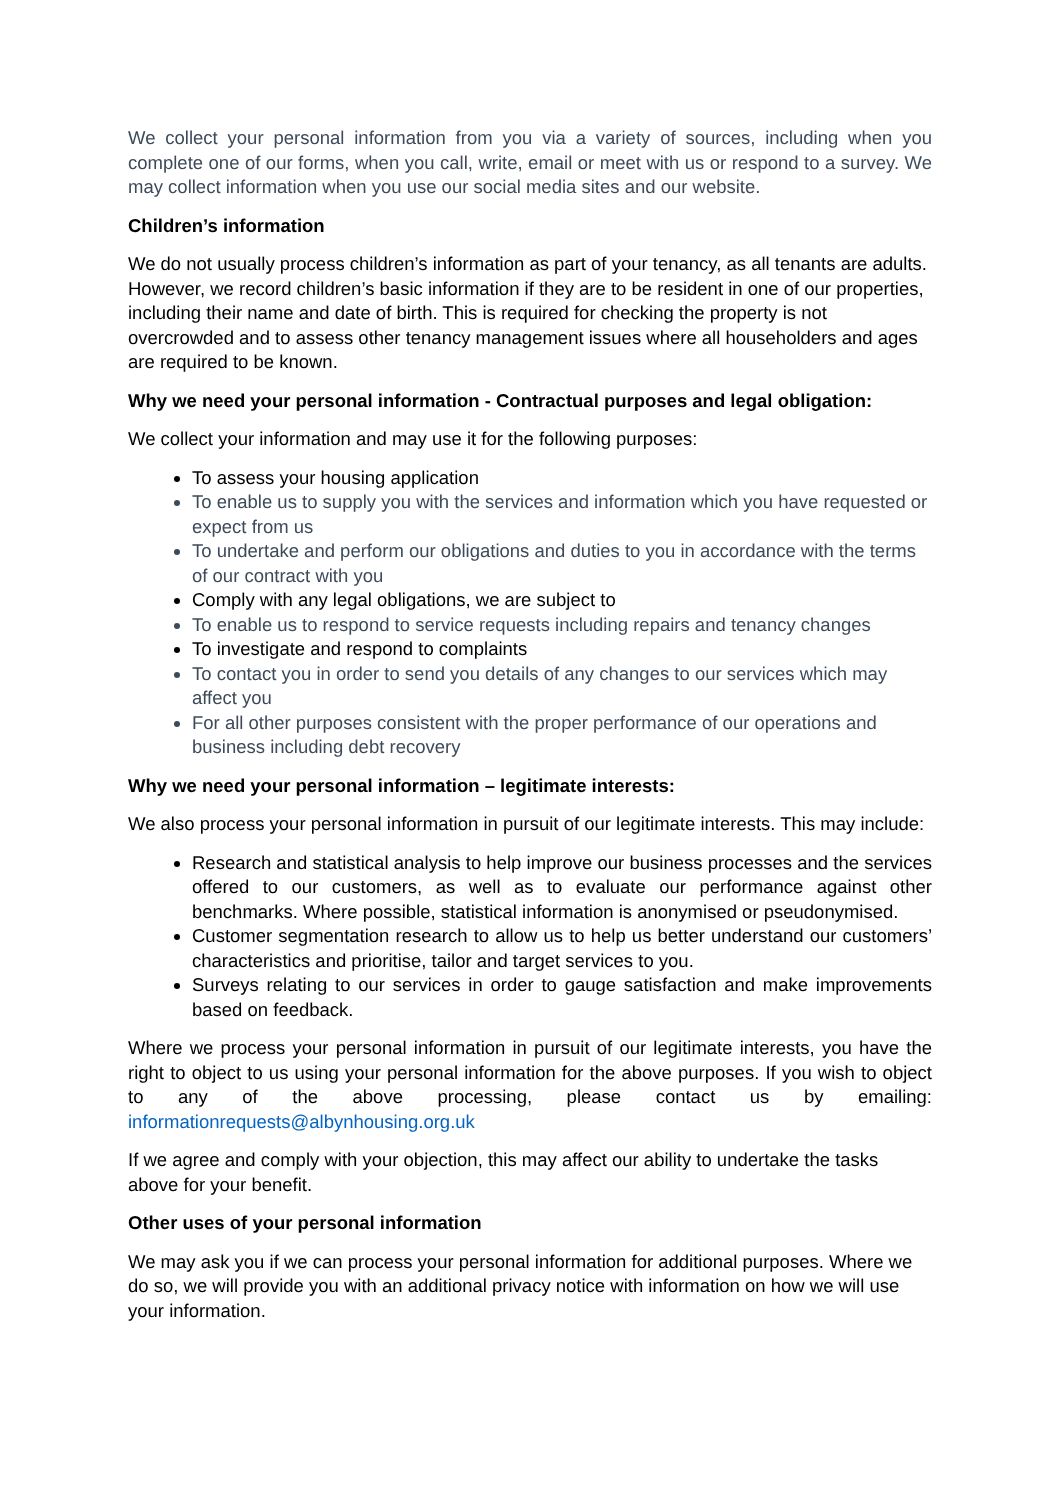We collect your personal information from you via a variety of sources, including when you complete one of our forms, when you call, write, email or meet with us or respond to a survey. We may collect information when you use our social media sites and our website.
Children’s information
We do not usually process children’s information as part of your tenancy, as all tenants are adults. However, we record children’s basic information if they are to be resident in one of our properties, including their name and date of birth. This is required for checking the property is not overcrowded and to assess other tenancy management issues where all householders and ages are required to be known.
Why we need your personal information - Contractual purposes and legal obligation:
We collect your information and may use it for the following purposes:
To assess your housing application
To enable us to supply you with the services and information which you have requested or expect from us
To undertake and perform our obligations and duties to you in accordance with the terms of our contract with you
Comply with any legal obligations, we are subject to
To enable us to respond to service requests including repairs and tenancy changes
To investigate and respond to complaints
To contact you in order to send you details of any changes to our services which may affect you
For all other purposes consistent with the proper performance of our operations and business including debt recovery
Why we need your personal information – legitimate interests:
We also process your personal information in pursuit of our legitimate interests. This may include:
Research and statistical analysis to help improve our business processes and the services offered to our customers, as well as to evaluate our performance against other benchmarks. Where possible, statistical information is anonymised or pseudonymised.
Customer segmentation research to allow us to help us better understand our customers’ characteristics and prioritise, tailor and target services to you.
Surveys relating to our services in order to gauge satisfaction and make improvements based on feedback.
Where we process your personal information in pursuit of our legitimate interests, you have the right to object to us using your personal information for the above purposes. If you wish to object to any of the above processing, please contact us by emailing: informationrequests@albynhousing.org.uk
If we agree and comply with your objection, this may affect our ability to undertake the tasks above for your benefit.
Other uses of your personal information
We may ask you if we can process your personal information for additional purposes. Where we do so, we will provide you with an additional privacy notice with information on how we will use your information.